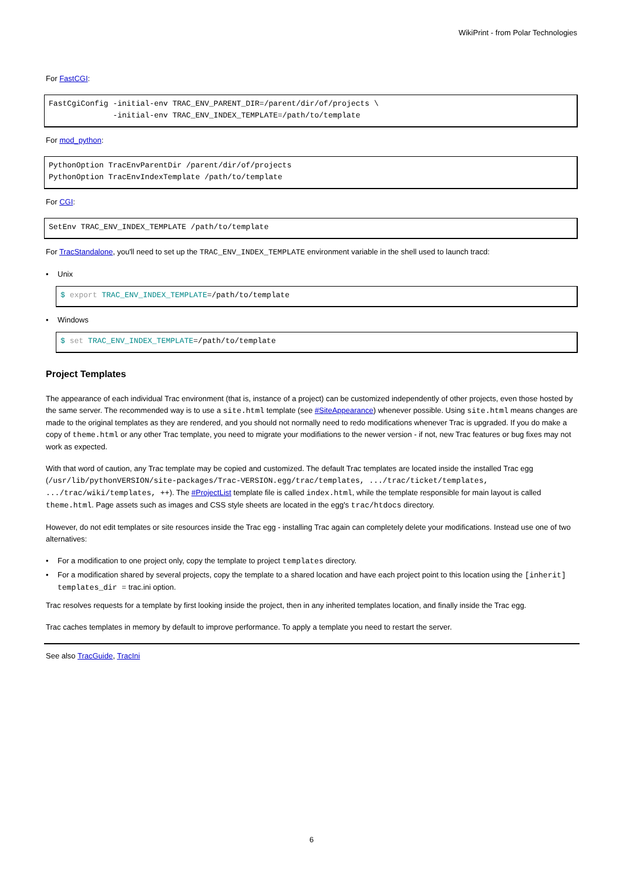WikiPrint - from Polar Technologies
For FastCGI:
FastCgiConfig -initial-env TRAC_ENV_PARENT_DIR=/parent/dir/of/projects \
              -initial-env TRAC_ENV_INDEX_TEMPLATE=/path/to/template
For mod_python:
PythonOption TracEnvParentDir /parent/dir/of/projects
PythonOption TracEnvIndexTemplate /path/to/template
For CGI:
SetEnv TRAC_ENV_INDEX_TEMPLATE /path/to/template
For TracStandalone, you'll need to set up the TRAC_ENV_INDEX_TEMPLATE environment variable in the shell used to launch tracd:
• Unix
$ export TRAC_ENV_INDEX_TEMPLATE=/path/to/template
• Windows
$ set TRAC_ENV_INDEX_TEMPLATE=/path/to/template
Project Templates
The appearance of each individual Trac environment (that is, instance of a project) can be customized independently of other projects, even those hosted by the same server. The recommended way is to use a site.html template (see #SiteAppearance) whenever possible. Using site.html means changes are made to the original templates as they are rendered, and you should not normally need to redo modifications whenever Trac is upgraded. If you do make a copy of theme.html or any other Trac template, you need to migrate your modifiations to the newer version - if not, new Trac features or bug fixes may not work as expected.
With that word of caution, any Trac template may be copied and customized. The default Trac templates are located inside the installed Trac egg (/usr/lib/pythonVERSION/site-packages/Trac-VERSION.egg/trac/templates, .../trac/ticket/templates, .../trac/wiki/templates, ++). The #ProjectList template file is called index.html, while the template responsible for main layout is called theme.html. Page assets such as images and CSS style sheets are located in the egg's trac/htdocs directory.
However, do not edit templates or site resources inside the Trac egg - installing Trac again can completely delete your modifications. Instead use one of two alternatives:
• For a modification to one project only, copy the template to project templates directory.
• For a modification shared by several projects, copy the template to a shared location and have each project point to this location using the [inherit] templates_dir = trac.ini option.
Trac resolves requests for a template by first looking inside the project, then in any inherited templates location, and finally inside the Trac egg.
Trac caches templates in memory by default to improve performance. To apply a template you need to restart the server.
See also TracGuide, TracIni
6